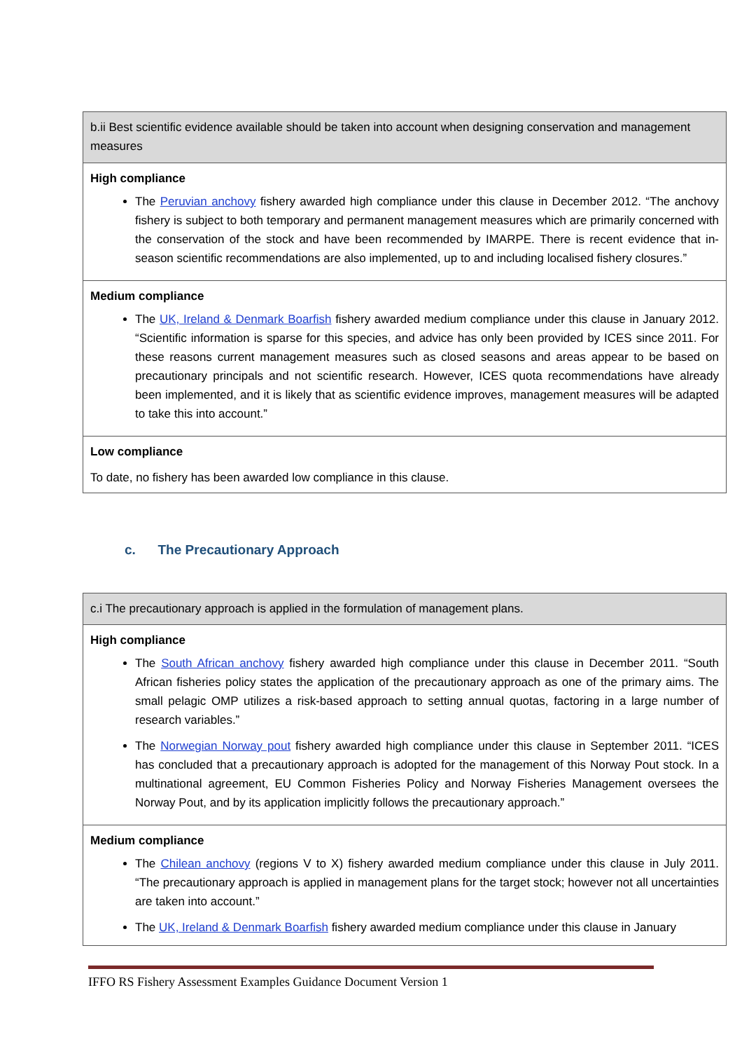| b.ii Best scientific evidence available should be taken into account when designing conservation and management measures |
| High compliance The Peruvian anchovy fishery awarded high compliance under this clause in December 2012. “The anchovy fishery is subject to both temporary and permanent management measures which are primarily concerned with the conservation of the stock and have been recommended by IMARPE. There is recent evidence that in-season scientific recommendations are also implemented, up to and including localised fishery closures.” |
| Medium compliance The UK, Ireland & Denmark Boarfish fishery awarded medium compliance under this clause in January 2012. “Scientific information is sparse for this species, and advice has only been provided by ICES since 2011. For these reasons current management measures such as closed seasons and areas appear to be based on precautionary principals and not scientific research. However, ICES quota recommendations have already been implemented, and it is likely that as scientific evidence improves, management measures will be adapted to take this into account.” |
| Low compliance To date, no fishery has been awarded low compliance in this clause. |
c. The Precautionary Approach
| c.i The precautionary approach is applied in the formulation of management plans. |
| High compliance The South African anchovy fishery awarded high compliance under this clause in December 2011. “South African fisheries policy states the application of the precautionary approach as one of the primary aims. The small pelagic OMP utilizes a risk-based approach to setting annual quotas, factoring in a large number of research variables.” The Norwegian Norway pout fishery awarded high compliance under this clause in September 2011. “ICES has concluded that a precautionary approach is adopted for the management of this Norway Pout stock. In a multinational agreement, EU Common Fisheries Policy and Norway Fisheries Management oversees the Norway Pout, and by its application implicitly follows the precautionary approach.” |
| Medium compliance The Chilean anchovy (regions V to X) fishery awarded medium compliance under this clause in July 2011. “The precautionary approach is applied in management plans for the target stock; however not all uncertainties are taken into account.” The UK, Ireland & Denmark Boarfish fishery awarded medium compliance under this clause in January |
IFFO RS Fishery Assessment Examples Guidance Document Version 1